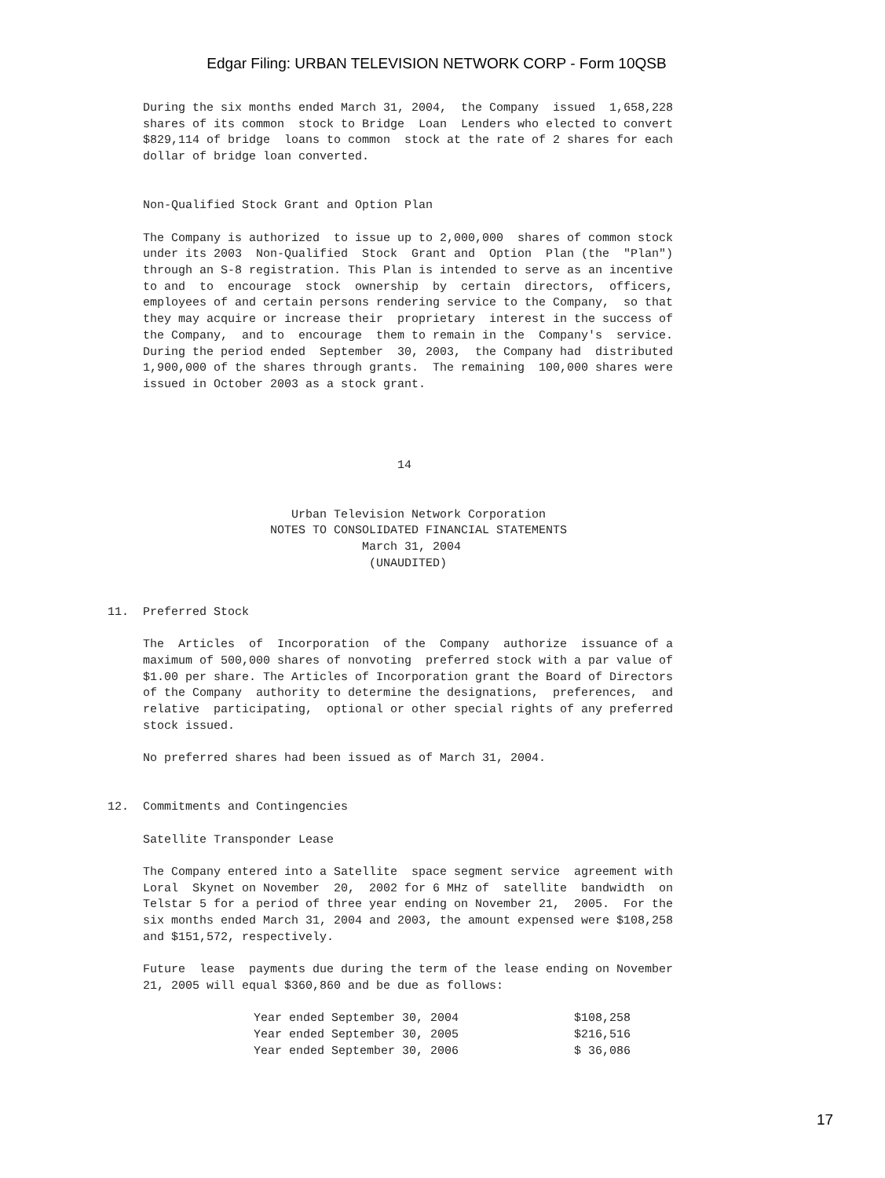Edgar Filing: URBAN TELEVISION NETWORK CORP - Form 10QSB
During the six months ended March 31, 2004, the Company issued 1,658,228 shares of its common stock to Bridge Loan Lenders who elected to convert $829,114 of bridge loans to common stock at the rate of 2 shares for each dollar of bridge loan converted. Non-Qualified Stock Grant and Option Plan The Company is authorized to issue up to 2,000,000 shares of common stock under its 2003 Non-Qualified Stock Grant and Option Plan (the "Plan") through an S-8 registration. This Plan is intended to serve as an incentive to and to encourage stock ownership by certain directors, officers, employees of and certain persons rendering service to the Company, so that they may acquire or increase their proprietary interest in the success of the Company, and to encourage them to remain in the Company's service. During the period ended September 30, 2003, the Company had distributed 1,900,000 of the shares through grants. The remaining 100,000 shares were issued in October 2003 as a stock grant. 14 Urban Television Network Corporation NOTES TO CONSOLIDATED FINANCIAL STATEMENTS March 31, 2004 (UNAUDITED) 11. Preferred Stock The Articles of Incorporation of the Company authorize issuance of a maximum of 500,000 shares of nonvoting preferred stock with a par value of $1.00 per share. The Articles of Incorporation grant the Board of Directors of the Company authority to determine the designations, preferences, and relative participating, optional or other special rights of any preferred stock issued. No preferred shares had been issued as of March 31, 2004. 12. Commitments and Contingencies Satellite Transponder Lease The Company entered into a Satellite space segment service agreement with Loral Skynet on November 20, 2002 for 6 MHz of satellite bandwidth on Telstar 5 for a period of three year ending on November 21, 2005. For the six months ended March 31, 2004 and 2003, the amount expensed were $108,258 and $151,572, respectively. Future lease payments due during the term of the lease ending on November 21, 2005 will equal $360,860 and be due as follows:
| Year ended September 30, 2004 | $108,258 |
| Year ended September 30, 2005 | $216,516 |
| Year ended September 30, 2006 | $ 36,086 |
17